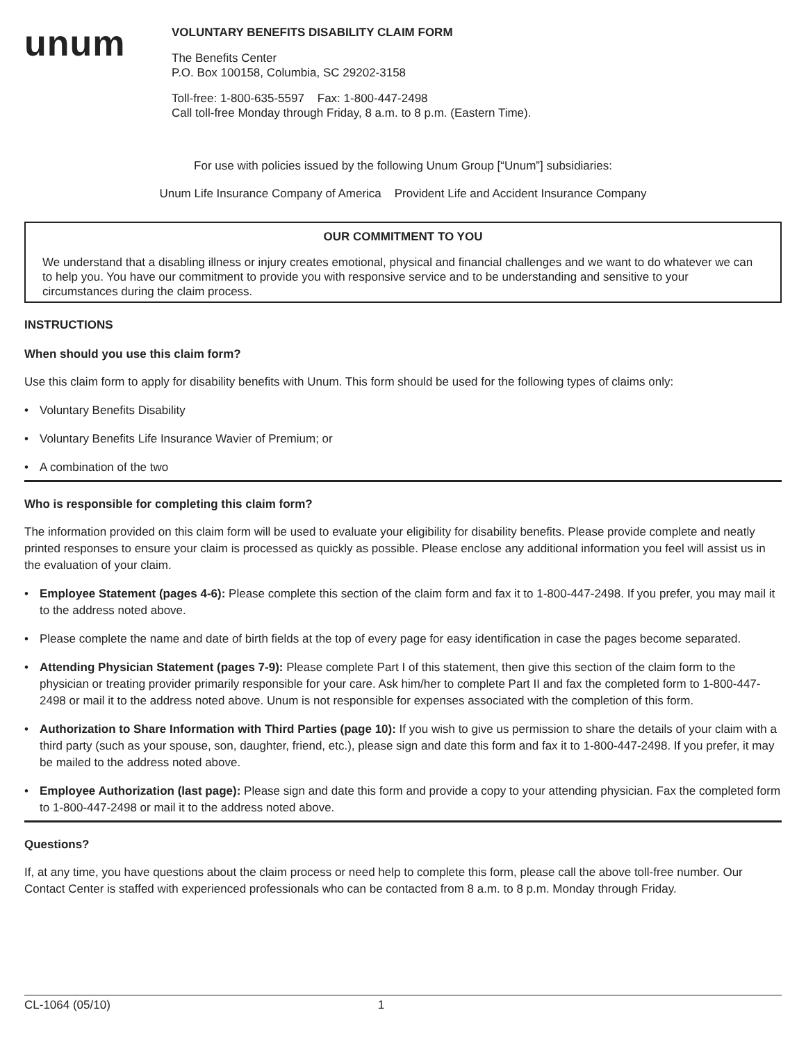unum
VOLUNTARY BENEFITS DISABILITY CLAIM FORM
The Benefits Center
P.O. Box 100158, Columbia, SC 29202-3158
Toll-free: 1-800-635-5597 Fax: 1-800-447-2498
Call toll-free Monday through Friday, 8 a.m. to 8 p.m. (Eastern Time).
For use with policies issued by the following Unum Group [“Unum”] subsidiaries:
Unum Life Insurance Company of America Provident Life and Accident Insurance Company
OUR COMMITMENT TO YOU
We understand that a disabling illness or injury creates emotional, physical and financial challenges and we want to do whatever we can to help you. You have our commitment to provide you with responsive service and to be understanding and sensitive to your circumstances during the claim process.
INSTRUCTIONS
When should you use this claim form?
Use this claim form to apply for disability benefits with Unum. This form should be used for the following types of claims only:
• Voluntary Benefits Disability
• Voluntary Benefits Life Insurance Wavier of Premium; or
• A combination of the two
Who is responsible for completing this claim form?
The information provided on this claim form will be used to evaluate your eligibility for disability benefits. Please provide complete and neatly printed responses to ensure your claim is processed as quickly as possible. Please enclose any additional information you feel will assist us in the evaluation of your claim.
• Employee Statement (pages 4-6): Please complete this section of the claim form and fax it to 1-800-447-2498. If you prefer, you may mail it to the address noted above.
• Please complete the name and date of birth fields at the top of every page for easy identification in case the pages become separated.
• Attending Physician Statement (pages 7-9): Please complete Part I of this statement, then give this section of the claim form to the physician or treating provider primarily responsible for your care. Ask him/her to complete Part II and fax the completed form to 1-800-447-2498 or mail it to the address noted above. Unum is not responsible for expenses associated with the completion of this form.
• Authorization to Share Information with Third Parties (page 10): If you wish to give us permission to share the details of your claim with a third party (such as your spouse, son, daughter, friend, etc.), please sign and date this form and fax it to 1-800-447-2498. If you prefer, it may be mailed to the address noted above.
• Employee Authorization (last page): Please sign and date this form and provide a copy to your attending physician. Fax the completed form to 1-800-447-2498 or mail it to the address noted above.
Questions?
If, at any time, you have questions about the claim process or need help to complete this form, please call the above toll-free number. Our Contact Center is staffed with experienced professionals who can be contacted from 8 a.m. to 8 p.m. Monday through Friday.
CL-1064 (05/10) 1